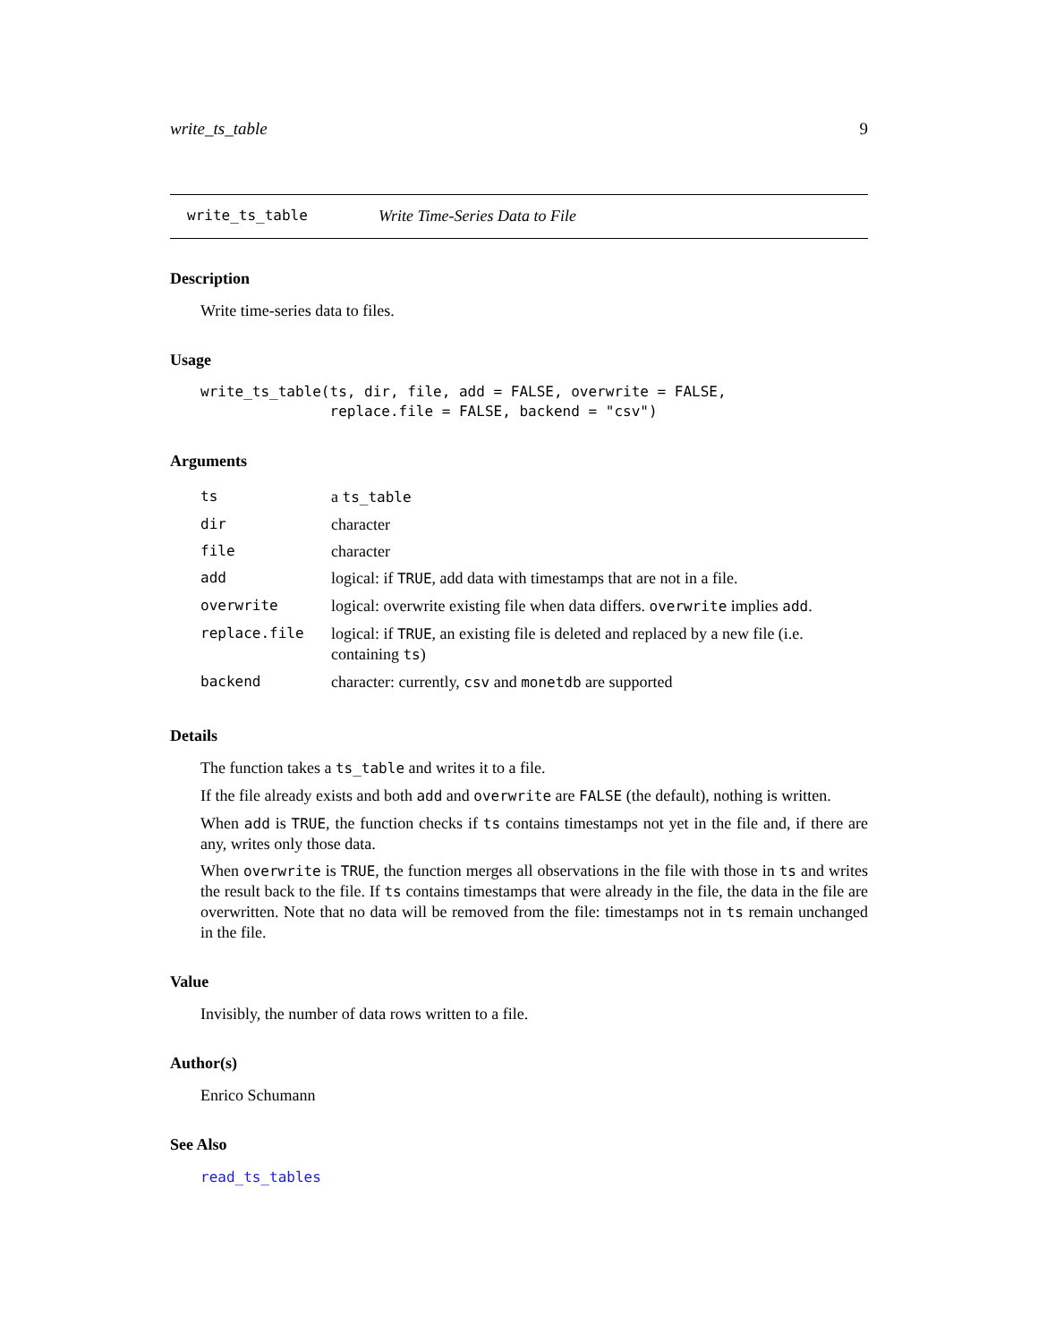write_ts_table 9
write_ts_table Write Time-Series Data to File
Description
Write time-series data to files.
Usage
write_ts_table(ts, dir, file, add = FALSE, overwrite = FALSE,
               replace.file = FALSE, backend = "csv")
Arguments
| ts | a ts_table |
| dir | character |
| file | character |
| add | logical: if TRUE , add data with timestamps that are not in a file. |
| overwrite | logical: overwrite existing file when data differs. overwrite implies add . |
| replace.file | logical: if TRUE , an existing file is deleted and replaced by a new file (i.e. containing ts ) |
| backend | character: currently, csv and monetdb are supported |
Details
The function takes a ts_table and writes it to a file.
If the file already exists and both add and overwrite are FALSE (the default), nothing is written.
When add is TRUE, the function checks if ts contains timestamps not yet in the file and, if there are any, writes only those data.
When overwrite is TRUE, the function merges all observations in the file with those in ts and writes the result back to the file. If ts contains timestamps that were already in the file, the data in the file are overwritten. Note that no data will be removed from the file: timestamps not in ts remain unchanged in the file.
Value
Invisibly, the number of data rows written to a file.
Author(s)
Enrico Schumann
See Also
read_ts_tables